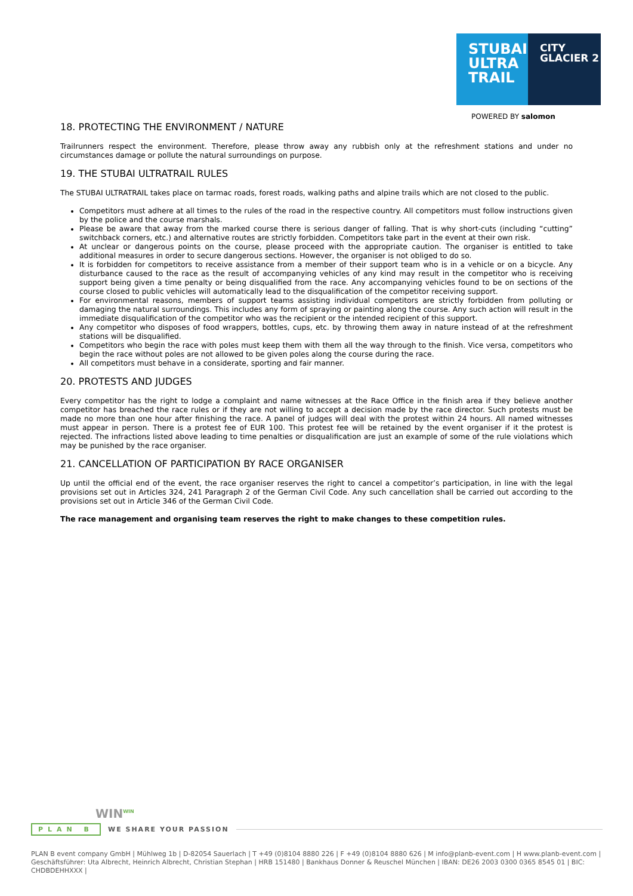STUBAI
ULTRA
TRAIL
CITY
GLACIER 2
POWERED BY salomon
18. PROTECTING THE ENVIRONMENT / NATURE
Trailrunners respect the environment. Therefore, please throw away any rubbish only at the refreshment stations and under no circumstances damage or pollute the natural surroundings on purpose.
19. THE STUBAI ULTRATRAIL RULES
The STUBAI ULTRATRAIL takes place on tarmac roads, forest roads, walking paths and alpine trails which are not closed to the public.
Competitors must adhere at all times to the rules of the road in the respective country. All competitors must follow instructions given by the police and the course marshals.
Please be aware that away from the marked course there is serious danger of falling. That is why short-cuts (including “cutting” switchback corners, etc.) and alternative routes are strictly forbidden. Competitors take part in the event at their own risk.
At unclear or dangerous points on the course, please proceed with the appropriate caution. The organiser is entitled to take additional measures in order to secure dangerous sections. However, the organiser is not obliged to do so.
It is forbidden for competitors to receive assistance from a member of their support team who is in a vehicle or on a bicycle. Any disturbance caused to the race as the result of accompanying vehicles of any kind may result in the competitor who is receiving support being given a time penalty or being disqualified from the race. Any accompanying vehicles found to be on sections of the course closed to public vehicles will automatically lead to the disqualification of the competitor receiving support.
For environmental reasons, members of support teams assisting individual competitors are strictly forbidden from polluting or damaging the natural surroundings. This includes any form of spraying or painting along the course. Any such action will result in the immediate disqualification of the competitor who was the recipient or the intended recipient of this support.
Any competitor who disposes of food wrappers, bottles, cups, etc. by throwing them away in nature instead of at the refreshment stations will be disqualified.
Competitors who begin the race with poles must keep them with them all the way through to the finish. Vice versa, competitors who begin the race without poles are not allowed to be given poles along the course during the race.
All competitors must behave in a considerate, sporting and fair manner.
20. PROTESTS AND JUDGES
Every competitor has the right to lodge a complaint and name witnesses at the Race Office in the finish area if they believe another competitor has breached the race rules or if they are not willing to accept a decision made by the race director. Such protests must be made no more than one hour after finishing the race. A panel of judges will deal with the protest within 24 hours. All named witnesses must appear in person. There is a protest fee of EUR 100. This protest fee will be retained by the event organiser if it the protest is rejected. The infractions listed above leading to time penalties or disqualification are just an example of some of the rule violations which may be punished by the race organiser.
21. CANCELLATION OF PARTICIPATION BY RACE ORGANISER
Up until the official end of the event, the race organiser reserves the right to cancel a competitor’s participation, in line with the legal provisions set out in Articles 324, 241 Paragraph 2 of the German Civil Code. Any such cancellation shall be carried out according to the provisions set out in Article 346 of the German Civil Code.
The race management and organising team reserves the right to make changes to these competition rules.
WIN<sup>WIN</sup>
PLAN B WE SHARE YOUR PASSION
PLAN B event company GmbH | Mühlweg 1b | D-82054 Sauerlach | T +49 (0)8104 8880 226 | F +49 (0)8104 8880 626 | M info@planb-event.com | H www.planb-event.com |
Geschäftsführer: Uta Albrecht, Heinrich Albrecht, Christian Stephan | HRB 151480 | Bankhaus Donner & Reuschel München | IBAN: DE26 2003 0300 0365 8545 01 | BIC: CHDBDEHHXXX |